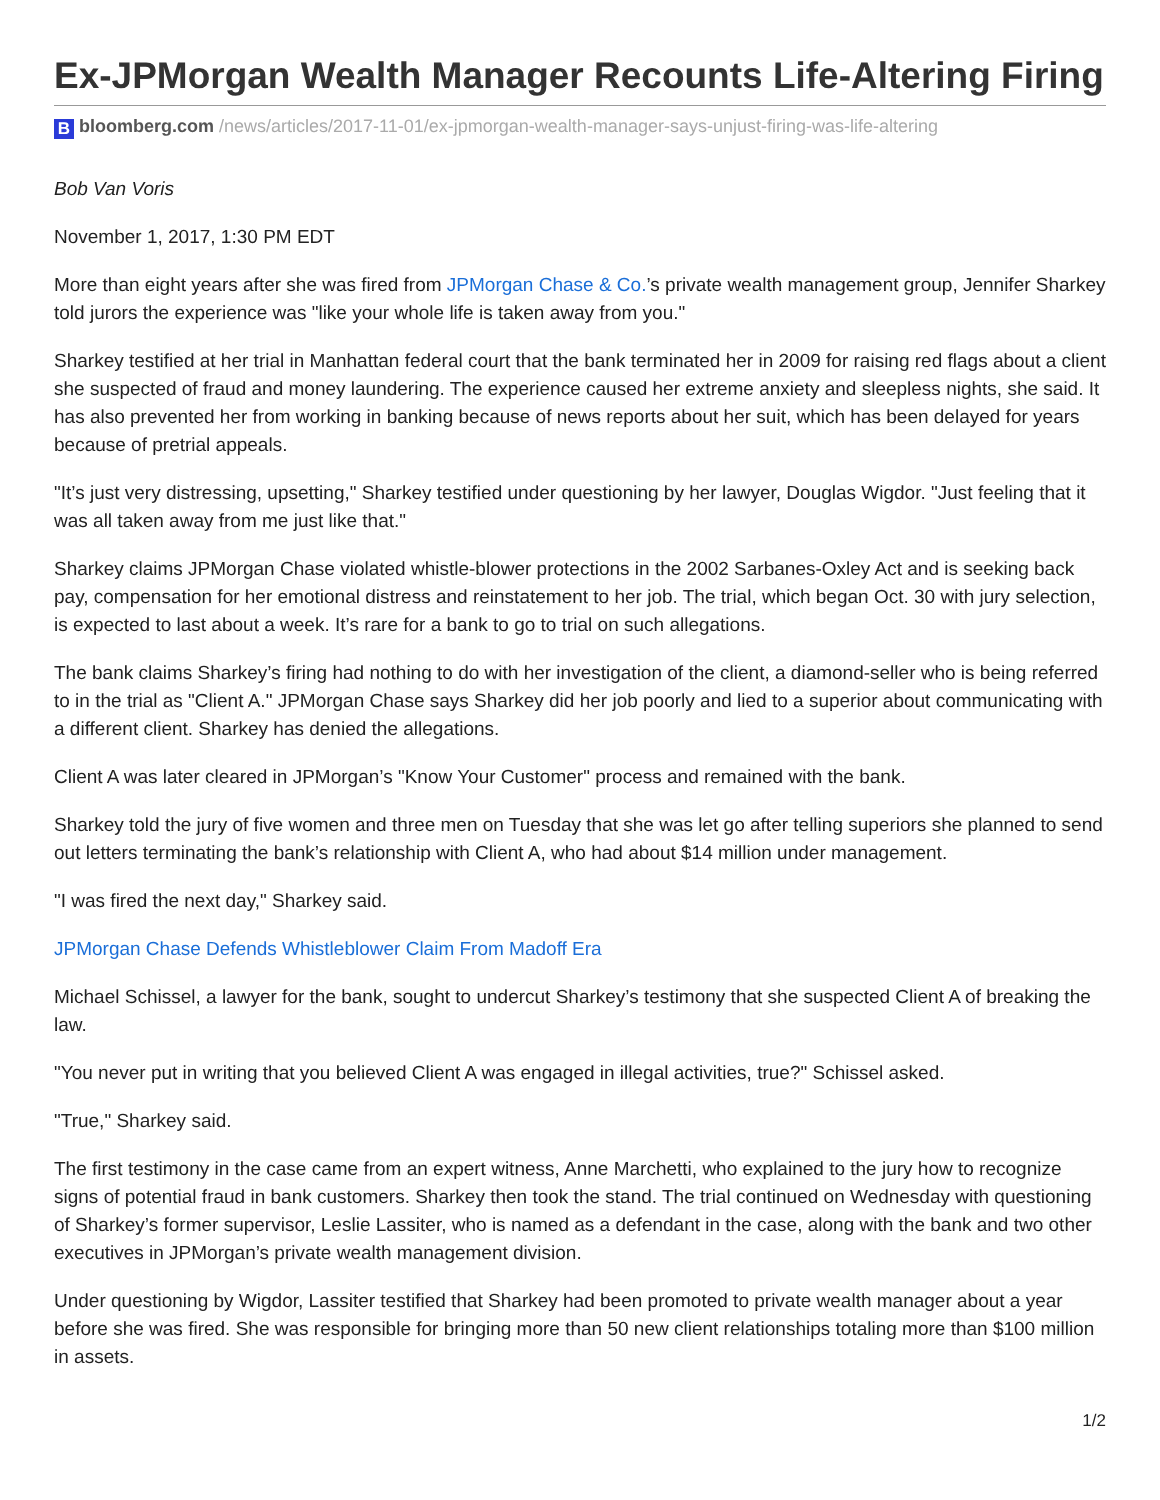Ex-JPMorgan Wealth Manager Recounts Life-Altering Firing
B bloomberg.com /news/articles/2017-11-01/ex-jpmorgan-wealth-manager-says-unjust-firing-was-life-altering
Bob Van Voris
November 1, 2017, 1:30 PM EDT
More than eight years after she was fired from JPMorgan Chase & Co.’s private wealth management group, Jennifer Sharkey told jurors the experience was "like your whole life is taken away from you."
Sharkey testified at her trial in Manhattan federal court that the bank terminated her in 2009 for raising red flags about a client she suspected of fraud and money laundering. The experience caused her extreme anxiety and sleepless nights, she said. It has also prevented her from working in banking because of news reports about her suit, which has been delayed for years because of pretrial appeals.
"It’s just very distressing, upsetting," Sharkey testified under questioning by her lawyer, Douglas Wigdor. "Just feeling that it was all taken away from me just like that."
Sharkey claims JPMorgan Chase violated whistle-blower protections in the 2002 Sarbanes-Oxley Act and is seeking back pay, compensation for her emotional distress and reinstatement to her job. The trial, which began Oct. 30 with jury selection, is expected to last about a week. It’s rare for a bank to go to trial on such allegations.
The bank claims Sharkey’s firing had nothing to do with her investigation of the client, a diamond-seller who is being referred to in the trial as "Client A." JPMorgan Chase says Sharkey did her job poorly and lied to a superior about communicating with a different client. Sharkey has denied the allegations.
Client A was later cleared in JPMorgan’s "Know Your Customer" process and remained with the bank.
Sharkey told the jury of five women and three men on Tuesday that she was let go after telling superiors she planned to send out letters terminating the bank’s relationship with Client A, who had about $14 million under management.
"I was fired the next day," Sharkey said.
JPMorgan Chase Defends Whistleblower Claim From Madoff Era
Michael Schissel, a lawyer for the bank, sought to undercut Sharkey’s testimony that she suspected Client A of breaking the law.
"You never put in writing that you believed Client A was engaged in illegal activities, true?" Schissel asked.
"True," Sharkey said.
The first testimony in the case came from an expert witness, Anne Marchetti, who explained to the jury how to recognize signs of potential fraud in bank customers. Sharkey then took the stand. The trial continued on Wednesday with questioning of Sharkey’s former supervisor, Leslie Lassiter, who is named as a defendant in the case, along with the bank and two other executives in JPMorgan’s private wealth management division.
Under questioning by Wigdor, Lassiter testified that Sharkey had been promoted to private wealth manager about a year before she was fired. She was responsible for bringing more than 50 new client relationships totaling more than $100 million in assets.
1/2